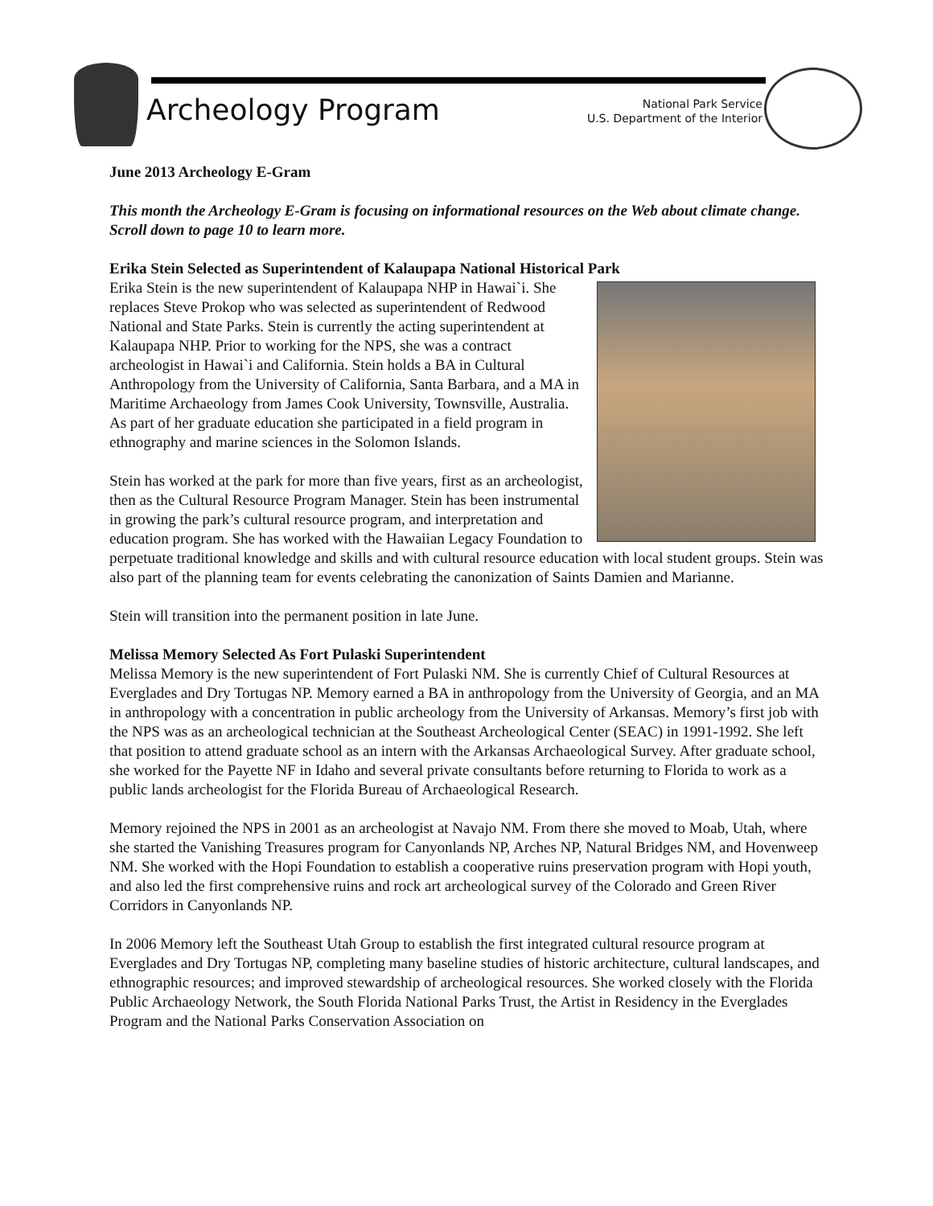Archeology Program
National Park Service
U.S. Department of the Interior
June 2013 Archeology E-Gram
This month the Archeology E-Gram is focusing on informational resources on the Web about climate change. Scroll down to page 10 to learn more.
Erika Stein Selected as Superintendent of Kalaupapa National Historical Park
Erika Stein is the new superintendent of Kalaupapa NHP in Hawai`i. She replaces Steve Prokop who was selected as superintendent of Redwood National and State Parks. Stein is currently the acting superintendent at Kalaupapa NHP. Prior to working for the NPS, she was a contract archeologist in Hawai`i and California. Stein holds a BA in Cultural Anthropology from the University of California, Santa Barbara, and a MA in Maritime Archaeology from James Cook University, Townsville, Australia. As part of her graduate education she participated in a field program in ethnography and marine sciences in the Solomon Islands.
Stein has worked at the park for more than five years, first as an archeologist, then as the Cultural Resource Program Manager. Stein has been instrumental in growing the park’s cultural resource program, and interpretation and education program. She has worked with the Hawaiian Legacy Foundation to perpetuate traditional knowledge and skills and with cultural resource education with local student groups. Stein was also part of the planning team for events celebrating the canonization of Saints Damien and Marianne.
Stein will transition into the permanent position in late June.
Melissa Memory Selected As Fort Pulaski Superintendent
Melissa Memory is the new superintendent of Fort Pulaski NM. She is currently Chief of Cultural Resources at Everglades and Dry Tortugas NP. Memory earned a BA in anthropology from the University of Georgia, and an MA in anthropology with a concentration in public archeology from the University of Arkansas. Memory’s first job with the NPS was as an archeological technician at the Southeast Archeological Center (SEAC) in 1991-1992. She left that position to attend graduate school as an intern with the Arkansas Archaeological Survey. After graduate school, she worked for the Payette NF in Idaho and several private consultants before returning to Florida to work as a public lands archeologist for the Florida Bureau of Archaeological Research.
Memory rejoined the NPS in 2001 as an archeologist at Navajo NM. From there she moved to Moab, Utah, where she started the Vanishing Treasures program for Canyonlands NP, Arches NP, Natural Bridges NM, and Hovenweep NM. She worked with the Hopi Foundation to establish a cooperative ruins preservation program with Hopi youth, and also led the first comprehensive ruins and rock art archeological survey of the Colorado and Green River Corridors in Canyonlands NP.
In 2006 Memory left the Southeast Utah Group to establish the first integrated cultural resource program at Everglades and Dry Tortugas NP, completing many baseline studies of historic architecture, cultural landscapes, and ethnographic resources; and improved stewardship of archeological resources. She worked closely with the Florida Public Archaeology Network, the South Florida National Parks Trust, the Artist in Residency in the Everglades Program and the National Parks Conservation Association on